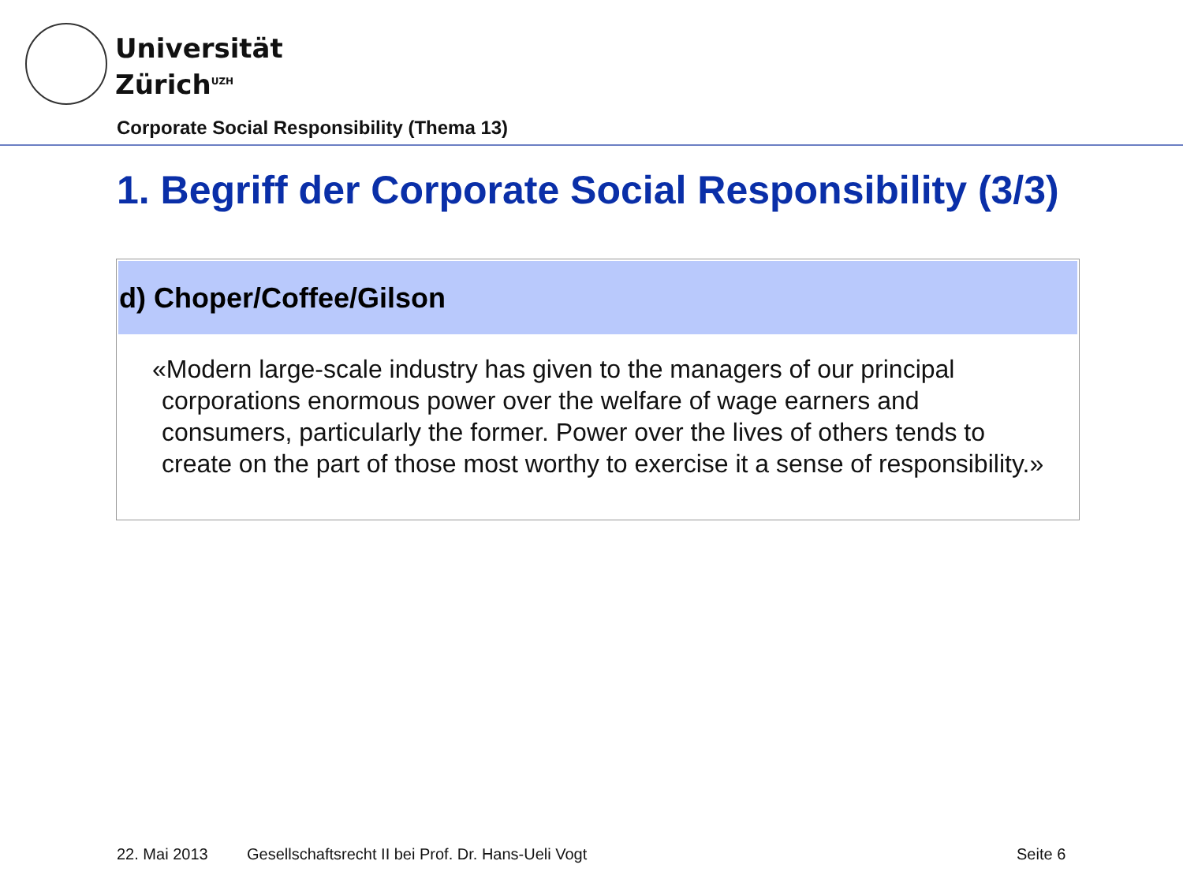Universität
Zürich<sup>UZH</sup>
Corporate Social Responsibility (Thema 13)
1. Begriff der Corporate Social Responsibility (3/3)
d) Choper/Coffee/Gilson
«Modern large-scale industry has given to the managers of our principal corporations enormous power over the welfare of wage earners and consumers, particularly the former. Power over the lives of others tends to create on the part of those most worthy to exercise it a sense of responsibility.»
22. Mai 2013
Gesellschaftsrecht II bei Prof. Dr. Hans-Ueli Vogt
Seite 6